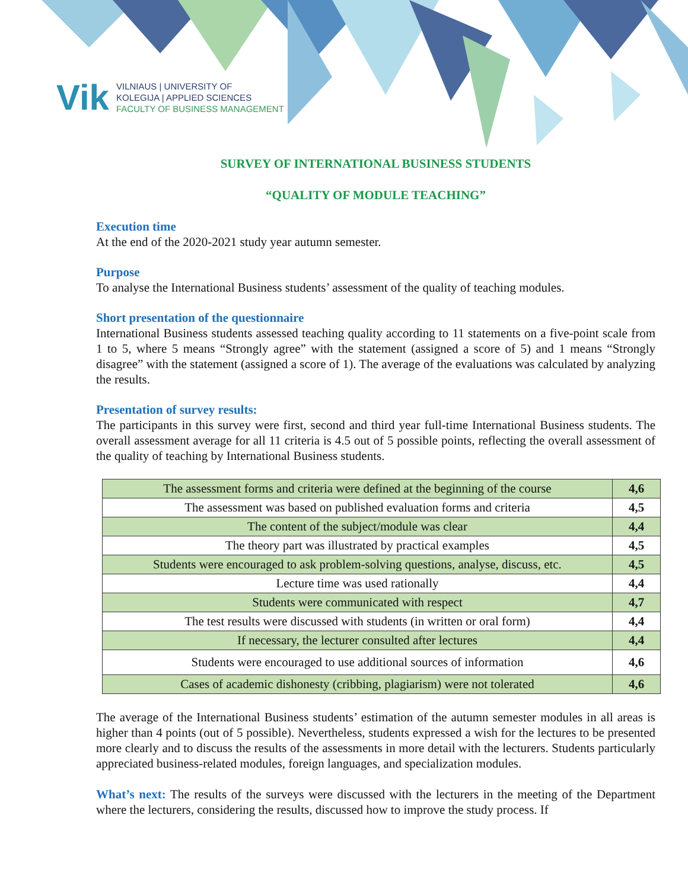Vik
VILNIAUS | UNIVERSITY OF
KOLEGIJA | APPLIED SCIENCES
FACULTY OF BUSINESS MANAGEMENT
SURVEY OF INTERNATIONAL BUSINESS STUDENTS
“QUALITY OF MODULE TEACHING”
Execution time
At the end of the 2020-2021 study year autumn semester.
Purpose
To analyse the International Business students’ assessment of the quality of teaching modules.
Short presentation of the questionnaire
International Business students assessed teaching quality according to 11 statements on a five-point scale from 1 to 5, where 5 means “Strongly agree” with the statement (assigned a score of 5) and 1 means “Strongly disagree” with the statement (assigned a score of 1). The average of the evaluations was calculated by analyzing the results.
Presentation of survey results:
The participants in this survey were first, second and third year full-time International Business students. The overall assessment average for all 11 criteria is 4.5 out of 5 possible points, reflecting the overall assessment of the quality of teaching by International Business students.
| The assessment forms and criteria were defined at the beginning of the course | 4,6 |
| The assessment was based on published evaluation forms and criteria | 4,5 |
| The content of the subject/module was clear | 4,4 |
| The theory part was illustrated by practical examples | 4,5 |
| Students were encouraged to ask problem-solving questions, analyse, discuss, etc. | 4,5 |
| Lecture time was used rationally | 4,4 |
| Students were communicated with respect | 4,7 |
| The test results were discussed with students (in written or oral form) | 4,4 |
| If necessary, the lecturer consulted after lectures | 4,4 |
| Students were encouraged to use additional sources of information | 4,6 |
| Cases of academic dishonesty (cribbing, plagiarism) were not tolerated | 4,6 |
The average of the International Business students’ estimation of the autumn semester modules in all areas is higher than 4 points (out of 5 possible). Nevertheless, students expressed a wish for the lectures to be presented more clearly and to discuss the results of the assessments in more detail with the lecturers. Students particularly appreciated business-related modules, foreign languages, and specialization modules.
What’s next: The results of the surveys were discussed with the lecturers in the meeting of the Department where the lecturers, considering the results, discussed how to improve the study process. If